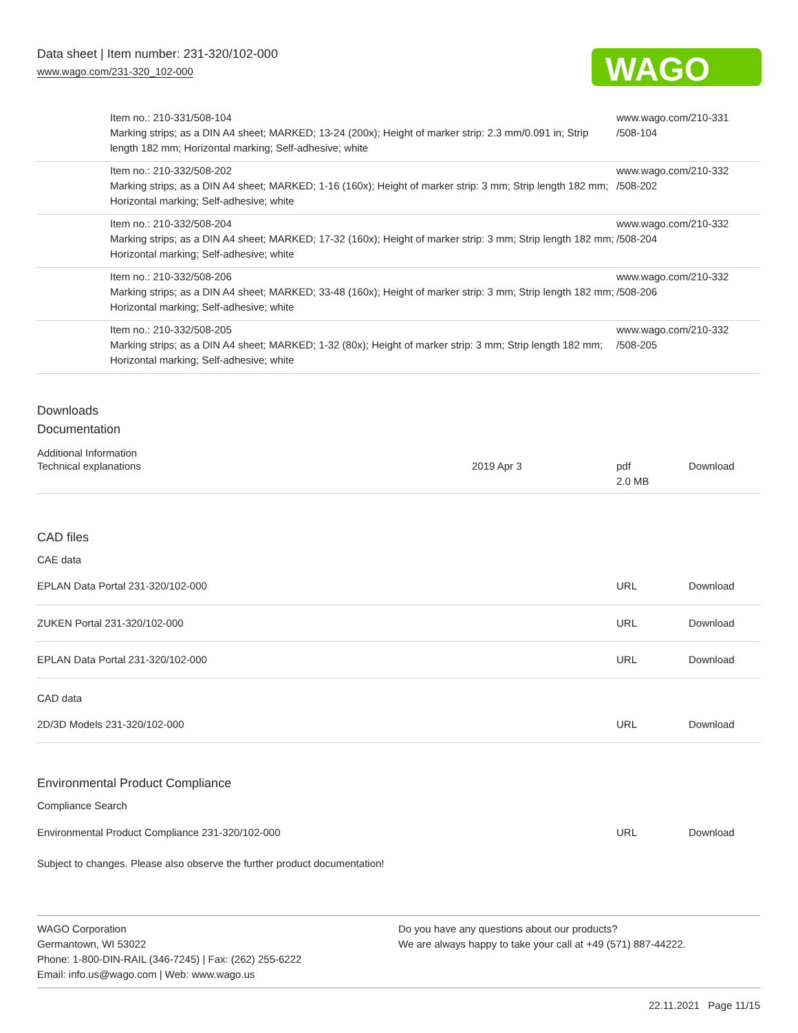Data sheet | Item number: 231-320/102-000
www.wago.com/231-320_102-000
WAGO
| | Item no.: 210-331/508-104 Marking strips; as a DIN A4 sheet; MARKED; 13-24 (200x); Height of marker strip: 2.3 mm/0.091 in; Strip length 182 mm; Horizontal marking; Self-adhesive; white | www.wago.com/210-331 /508-104 |
| | Item no.: 210-332/508-202 Marking strips; as a DIN A4 sheet; MARKED; 1-16 (160x); Height of marker strip: 3 mm; Strip length 182 mm; Horizontal marking; Self-adhesive; white | www.wago.com/210-332 /508-202 |
| | Item no.: 210-332/508-204 Marking strips; as a DIN A4 sheet; MARKED; 17-32 (160x); Height of marker strip: 3 mm; Strip length 182 mm; Horizontal marking; Self-adhesive; white | www.wago.com/210-332 /508-204 |
| | Item no.: 210-332/508-206 Marking strips; as a DIN A4 sheet; MARKED; 33-48 (160x); Height of marker strip: 3 mm; Strip length 182 mm; Horizontal marking; Self-adhesive; white | www.wago.com/210-332 /508-206 |
| | Item no.: 210-332/508-205 Marking strips; as a DIN A4 sheet; MARKED; 1-32 (80x); Height of marker strip: 3 mm; Strip length 182 mm; Horizontal marking; Self-adhesive; white | www.wago.com/210-332 /508-205 |
Downloads
Documentation
Additional Information
| Technical explanations | 2019 Apr 3 | pdf 2.0 MB | Download |
CAD files
CAE data
| EPLAN Data Portal 231-320/102-000 | URL | Download |
| ZUKEN Portal 231-320/102-000 | URL | Download |
| EPLAN Data Portal 231-320/102-000 | URL | Download |
CAD data
| 2D/3D Models 231-320/102-000 | URL | Download |
Environmental Product Compliance
Compliance Search
| Environmental Product Compliance 231-320/102-000 | URL | Download |
Subject to changes. Please also observe the further product documentation!
WAGO Corporation
Germantown, WI 53022
Phone: 1-800-DIN-RAIL (346-7245) | Fax: (262) 255-6222
Email: info.us@wago.com | Web: www.wago.us
Do you have any questions about our products?
We are always happy to take your call at +49 (571) 887-44222.
22.11.2021 Page 11/15